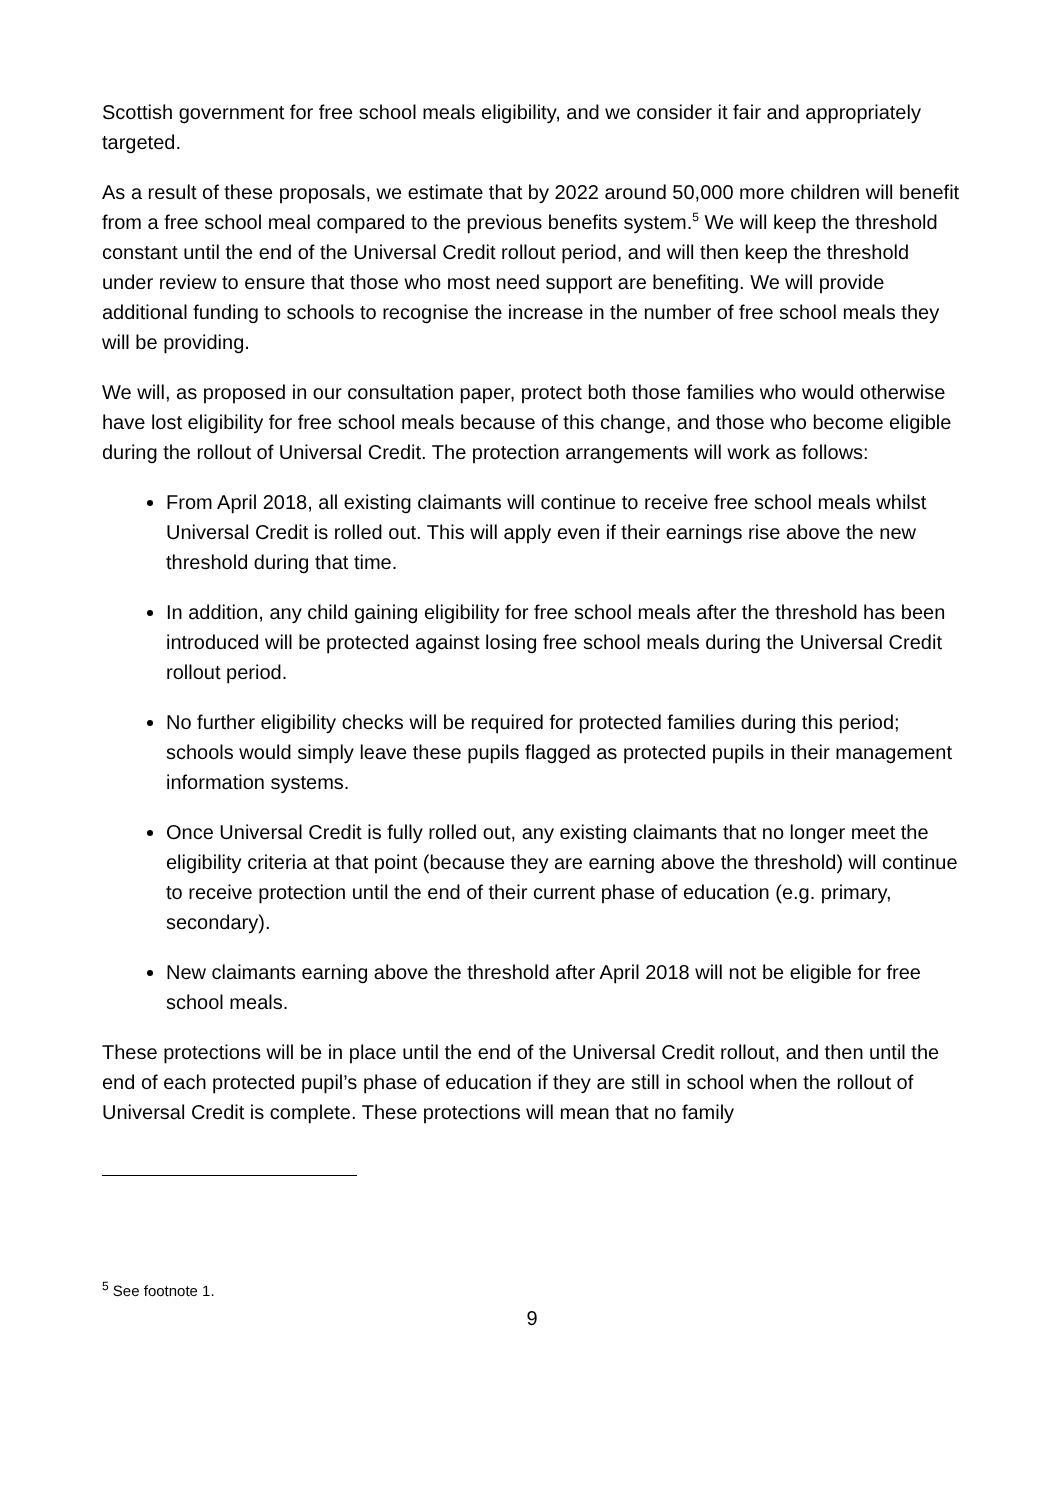Scottish government for free school meals eligibility, and we consider it fair and appropriately targeted.
As a result of these proposals, we estimate that by 2022 around 50,000 more children will benefit from a free school meal compared to the previous benefits system.<sup>5</sup> We will keep the threshold constant until the end of the Universal Credit rollout period, and will then keep the threshold under review to ensure that those who most need support are benefiting. We will provide additional funding to schools to recognise the increase in the number of free school meals they will be providing.
We will, as proposed in our consultation paper, protect both those families who would otherwise have lost eligibility for free school meals because of this change, and those who become eligible during the rollout of Universal Credit. The protection arrangements will work as follows:
From April 2018, all existing claimants will continue to receive free school meals whilst Universal Credit is rolled out. This will apply even if their earnings rise above the new threshold during that time.
In addition, any child gaining eligibility for free school meals after the threshold has been introduced will be protected against losing free school meals during the Universal Credit rollout period.
No further eligibility checks will be required for protected families during this period; schools would simply leave these pupils flagged as protected pupils in their management information systems.
Once Universal Credit is fully rolled out, any existing claimants that no longer meet the eligibility criteria at that point (because they are earning above the threshold) will continue to receive protection until the end of their current phase of education (e.g. primary, secondary).
New claimants earning above the threshold after April 2018 will not be eligible for free school meals.
These protections will be in place until the end of the Universal Credit rollout, and then until the end of each protected pupil’s phase of education if they are still in school when the rollout of Universal Credit is complete. These protections will mean that no family
<sup>5</sup> See footnote 1.
9